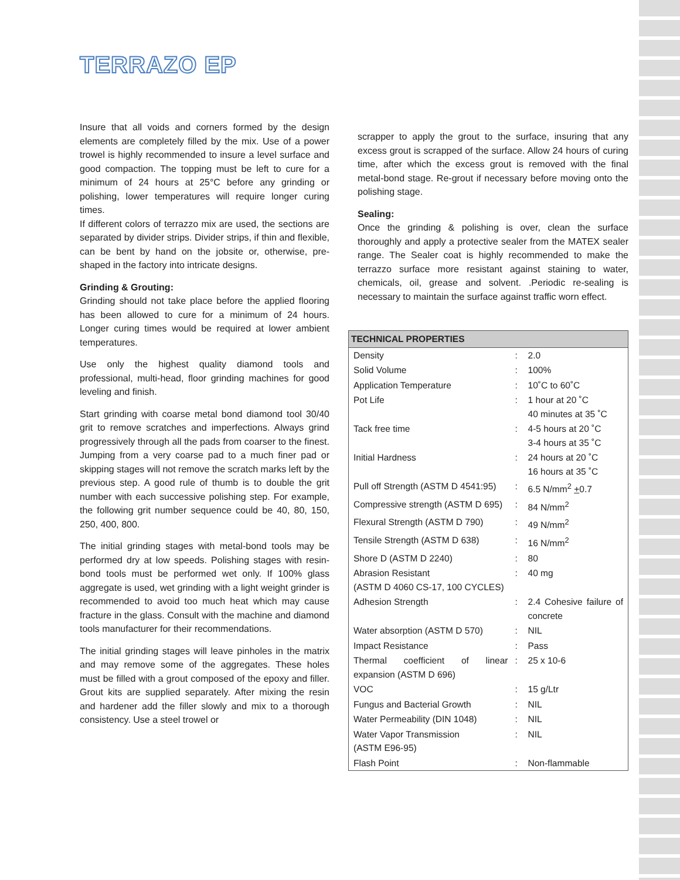TERRAZO EP
Insure that all voids and corners formed by the design elements are completely filled by the mix. Use of a power trowel is highly recommended to insure a level surface and good compaction. The topping must be left to cure for a minimum of 24 hours at 25°C before any grinding or polishing, lower temperatures will require longer curing times.
If different colors of terrazzo mix are used, the sections are separated by divider strips. Divider strips, if thin and flexible, can be bent by hand on the jobsite or, otherwise, pre-shaped in the factory into intricate designs.
Grinding & Grouting:
Grinding should not take place before the applied flooring has been allowed to cure for a minimum of 24 hours. Longer curing times would be required at lower ambient temperatures.
Use only the highest quality diamond tools and professional, multi-head, floor grinding machines for good leveling and finish.
Start grinding with coarse metal bond diamond tool 30/40 grit to remove scratches and imperfections. Always grind progressively through all the pads from coarser to the finest. Jumping from a very coarse pad to a much finer pad or skipping stages will not remove the scratch marks left by the previous step. A good rule of thumb is to double the grit number with each successive polishing step. For example, the following grit number sequence could be 40, 80, 150, 250, 400, 800.
The initial grinding stages with metal-bond tools may be performed dry at low speeds. Polishing stages with resin-bond tools must be performed wet only. If 100% glass aggregate is used, wet grinding with a light weight grinder is recommended to avoid too much heat which may cause fracture in the glass. Consult with the machine and diamond tools manufacturer for their recommendations.
The initial grinding stages will leave pinholes in the matrix and may remove some of the aggregates. These holes must be filled with a grout composed of the epoxy and filler. Grout kits are supplied separately. After mixing the resin and hardener add the filler slowly and mix to a thorough consistency. Use a steel trowel or
scrapper to apply the grout to the surface, insuring that any excess grout is scrapped of the surface. Allow 24 hours of curing time, after which the excess grout is removed with the final metal-bond stage. Re-grout if necessary before moving onto the polishing stage.
Sealing:
Once the grinding & polishing is over, clean the surface thoroughly and apply a protective sealer from the MATEX sealer range. The Sealer coat is highly recommended to make the terrazzo surface more resistant against staining to water, chemicals, oil, grease and solvent. .Periodic re-sealing is necessary to maintain the surface against traffic worn effect.
| TECHNICAL PROPERTIES | | |
| --- | --- | --- |
| Density | : | 2.0 |
| Solid Volume | : | 100% |
| Application Temperature | : | 10˚C to 60˚C |
| Pot Life | : | 1 hour at 20 ˚C 40 minutes at 35 ˚C |
| Tack free time | : | 4-5 hours at 20 ˚C 3-4 hours at 35 ˚C |
| Initial Hardness | : | 24 hours at 20 ˚C 16 hours at 35 ˚C |
| Pull off Strength (ASTM D 4541:95) | : | 6.5 N/mm<sup>2</sup> + 0.7 |
| Compressive strength (ASTM D 695) | : | 84 N/mm<sup>2</sup> |
| Flexural Strength (ASTM D 790) | : | 49 N/mm<sup>2</sup> |
| Tensile Strength (ASTM D 638) | : | 16 N/mm<sup>2</sup> |
| Shore D (ASTM D 2240) | : | 80 |
| Abrasion Resistant (ASTM D 4060 CS-17, 100 CYCLES) | : | 40 mg |
| Adhesion Strength | : | 2.4 Cohesive failure of concrete |
| Water absorption (ASTM D 570) | : | NIL |
| Impact Resistance | : | Pass |
| Thermal coefficient of linear expansion (ASTM D 696) | : | 25 x 10-6 |
| VOC | : | 15 g/Ltr |
| Fungus and Bacterial Growth | : | NIL |
| Water Permeability (DIN 1048) | : | NIL |
| Water Vapor Transmission (ASTM E96-95) | : | NIL |
| Flash Point | : | Non-flammable |